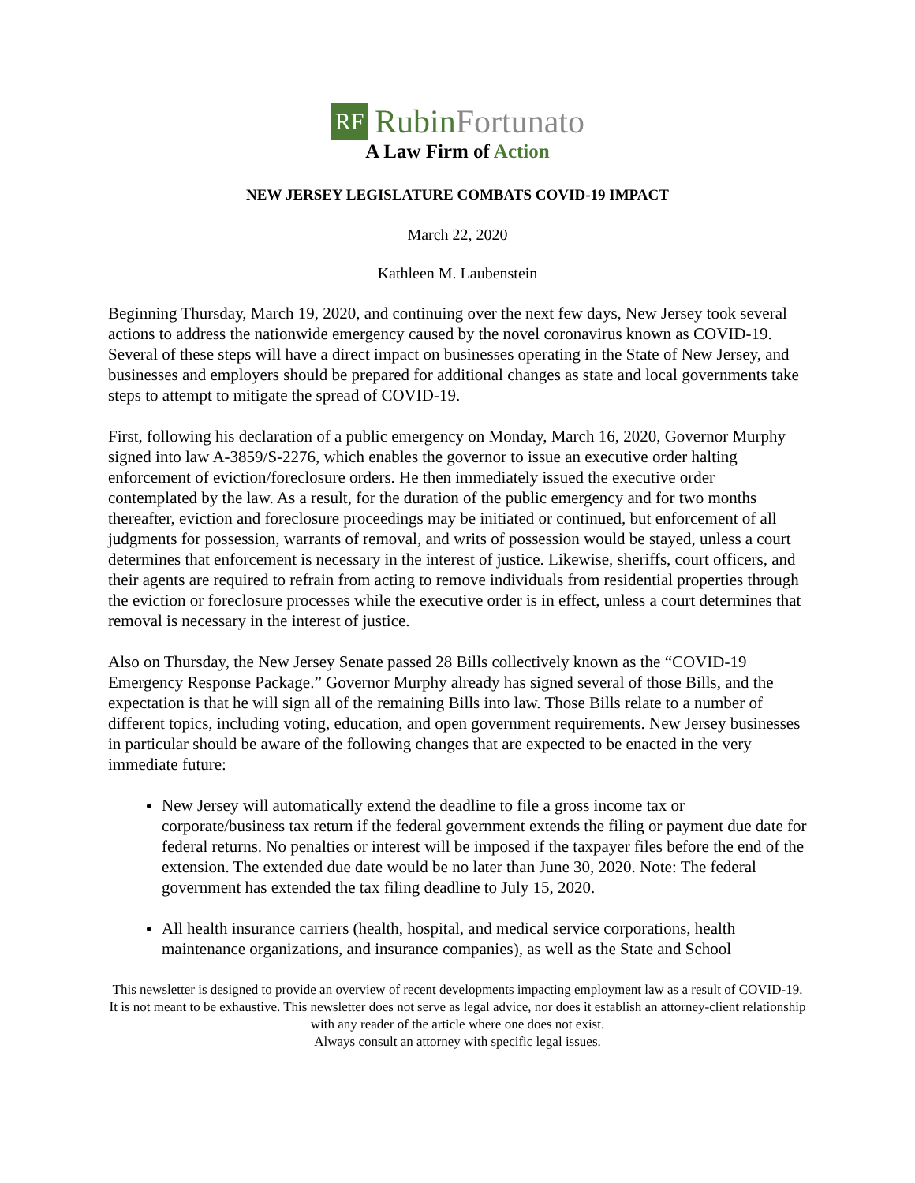RF Rubin Fortunato
A Law Firm of Action
NEW JERSEY LEGISLATURE COMBATS COVID-19 IMPACT
March 22, 2020
Kathleen M. Laubenstein
Beginning Thursday, March 19, 2020, and continuing over the next few days, New Jersey took several actions to address the nationwide emergency caused by the novel coronavirus known as COVID-19. Several of these steps will have a direct impact on businesses operating in the State of New Jersey, and businesses and employers should be prepared for additional changes as state and local governments take steps to attempt to mitigate the spread of COVID-19.
First, following his declaration of a public emergency on Monday, March 16, 2020, Governor Murphy signed into law A-3859/S-2276, which enables the governor to issue an executive order halting enforcement of eviction/foreclosure orders. He then immediately issued the executive order contemplated by the law. As a result, for the duration of the public emergency and for two months thereafter, eviction and foreclosure proceedings may be initiated or continued, but enforcement of all judgments for possession, warrants of removal, and writs of possession would be stayed, unless a court determines that enforcement is necessary in the interest of justice. Likewise, sheriffs, court officers, and their agents are required to refrain from acting to remove individuals from residential properties through the eviction or foreclosure processes while the executive order is in effect, unless a court determines that removal is necessary in the interest of justice.
Also on Thursday, the New Jersey Senate passed 28 Bills collectively known as the “COVID-19 Emergency Response Package.” Governor Murphy already has signed several of those Bills, and the expectation is that he will sign all of the remaining Bills into law. Those Bills relate to a number of different topics, including voting, education, and open government requirements. New Jersey businesses in particular should be aware of the following changes that are expected to be enacted in the very immediate future:
New Jersey will automatically extend the deadline to file a gross income tax or corporate/business tax return if the federal government extends the filing or payment due date for federal returns. No penalties or interest will be imposed if the taxpayer files before the end of the extension. The extended due date would be no later than June 30, 2020. Note: The federal government has extended the tax filing deadline to July 15, 2020.
All health insurance carriers (health, hospital, and medical service corporations, health maintenance organizations, and insurance companies), as well as the State and School
This newsletter is designed to provide an overview of recent developments impacting employment law as a result of COVID-19. It is not meant to be exhaustive. This newsletter does not serve as legal advice, nor does it establish an attorney-client relationship with any reader of the article where one does not exist.
Always consult an attorney with specific legal issues.